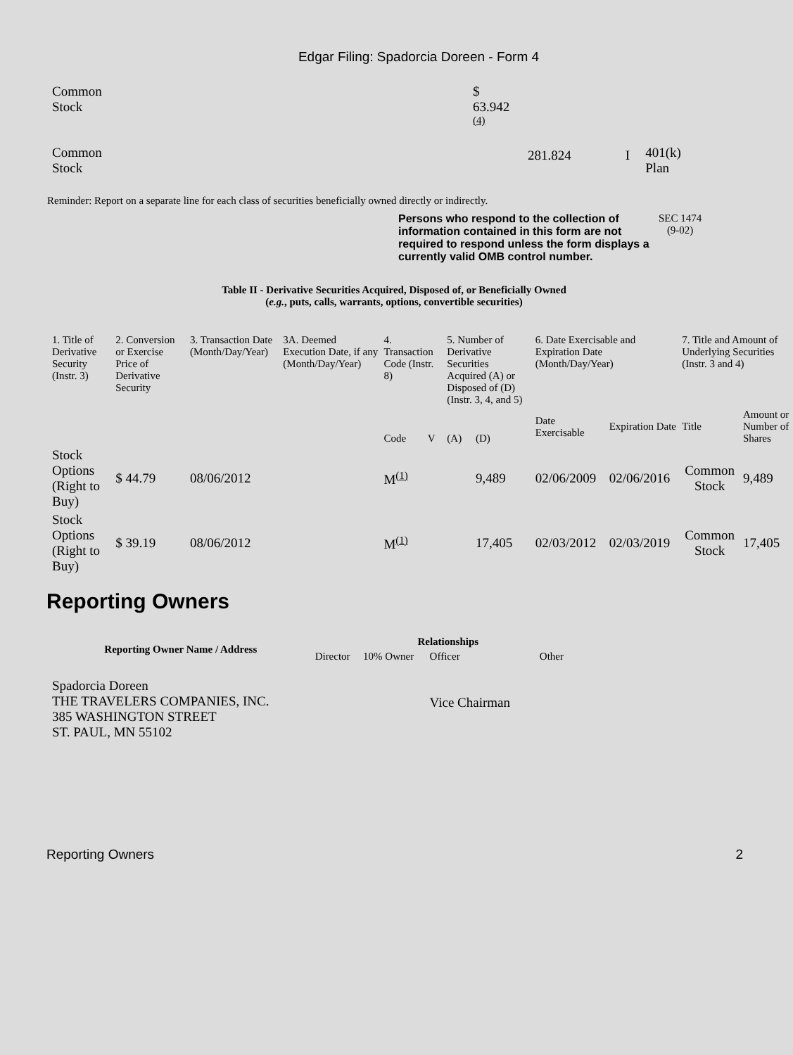Edgar Filing: Spadorcia Doreen - Form 4
| Common Stock | $ 63.942 <sup>(4)</sup> | | | |
| Common Stock | | 281.824 | I | 401(k) Plan |
Reminder: Report on a separate line for each class of securities beneficially owned directly or indirectly.
Persons who respond to the collection of information contained in this form are not required to respond unless the form displays a currently valid OMB control number.
SEC 1474
(9-02)
Table II - Derivative Securities Acquired, Disposed of, or Beneficially Owned
(e.g., puts, calls, warrants, options, convertible securities)
| 1. Title of Derivative Security (Instr. 3) | 2. Conversion or Exercise Price of Derivative Security | 3. Transaction Date (Month/Day/Year) | 3A. Deemed Execution Date, if any (Month/Day/Year) | 4. Transaction Code (Instr. 8) | | 5. Number of Derivative Securities Acquired (A) or Disposed of (D) (Instr. 3, 4, and 5) | | 6. Date Exercisable and Expiration Date (Month/Day/Year) | | 7. Title and Amount of Underlying Securities (Instr. 3 and 4) | |
| | | | | Code | V | (A) | (D) | Date Exercisable | Expiration Date | Title | Amount or Number of Shares |
| Stock Options (Right to Buy) | $ 44.79 | 08/06/2012 | | M<sup>(1)</sup> | | | 9,489 | 02/06/2009 | 02/06/2016 | Common Stock | 9,489 |
| Stock Options (Right to Buy) | $ 39.19 | 08/06/2012 | | M<sup>(1)</sup> | | | 17,405 | 02/03/2012 | 02/03/2019 | Common Stock | 17,405 |
Reporting Owners
| Reporting Owner Name / Address | Relationships | | | |
| --- | --- | --- | --- | --- |
| | Director | 10% Owner | Officer | Other |
| Spadorcia Doreen THE TRAVELERS COMPANIES, INC. 385 WASHINGTON STREET ST. PAUL, MN 55102 | | | Vice Chairman | |
Reporting Owners 2